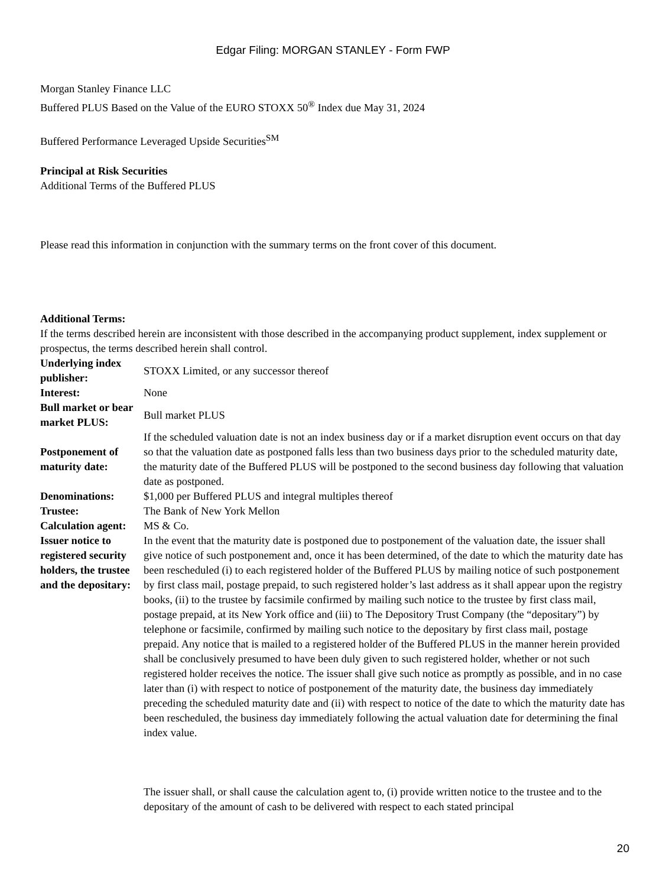Edgar Filing: MORGAN STANLEY - Form FWP
Morgan Stanley Finance LLC
Buffered PLUS Based on the Value of the EURO STOXX 50<sup>®</sup> Index due May 31, 2024
Buffered Performance Leveraged Upside Securities<sup>SM</sup>
Principal at Risk Securities
Additional Terms of the Buffered PLUS
Please read this information in conjunction with the summary terms on the front cover of this document.
Additional Terms:
If the terms described herein are inconsistent with those described in the accompanying product supplement, index supplement or prospectus, the terms described herein shall control.
| Underlying index publisher: | STOXX Limited, or any successor thereof |
| Interest: | None |
| Bull market or bear market PLUS: | Bull market PLUS |
| Postponement of maturity date: | If the scheduled valuation date is not an index business day or if a market disruption event occurs on that day so that the valuation date as postponed falls less than two business days prior to the scheduled maturity date, the maturity date of the Buffered PLUS will be postponed to the second business day following that valuation date as postponed. |
| Denominations: | $1,000 per Buffered PLUS and integral multiples thereof |
| Trustee: | The Bank of New York Mellon |
| Calculation agent: | MS & Co. |
| Issuer notice to registered security holders, the trustee and the depositary: | In the event that the maturity date is postponed due to postponement of the valuation date, the issuer shall give notice of such postponement and, once it has been determined, of the date to which the maturity date has been rescheduled (i) to each registered holder of the Buffered PLUS by mailing notice of such postponement by first class mail, postage prepaid, to such registered holder’s last address as it shall appear upon the registry books, (ii) to the trustee by facsimile confirmed by mailing such notice to the trustee by first class mail, postage prepaid, at its New York office and (iii) to The Depository Trust Company (the “depositary”) by telephone or facsimile, confirmed by mailing such notice to the depositary by first class mail, postage prepaid. Any notice that is mailed to a registered holder of the Buffered PLUS in the manner herein provided shall be conclusively presumed to have been duly given to such registered holder, whether or not such registered holder receives the notice. The issuer shall give such notice as promptly as possible, and in no case later than (i) with respect to notice of postponement of the maturity date, the business day immediately preceding the scheduled maturity date and (ii) with respect to notice of the date to which the maturity date has been rescheduled, the business day immediately following the actual valuation date for determining the final index value. The issuer shall, or shall cause the calculation agent to, (i) provide written notice to the trustee and to the depositary of the amount of cash to be delivered with respect to each stated principal |
20